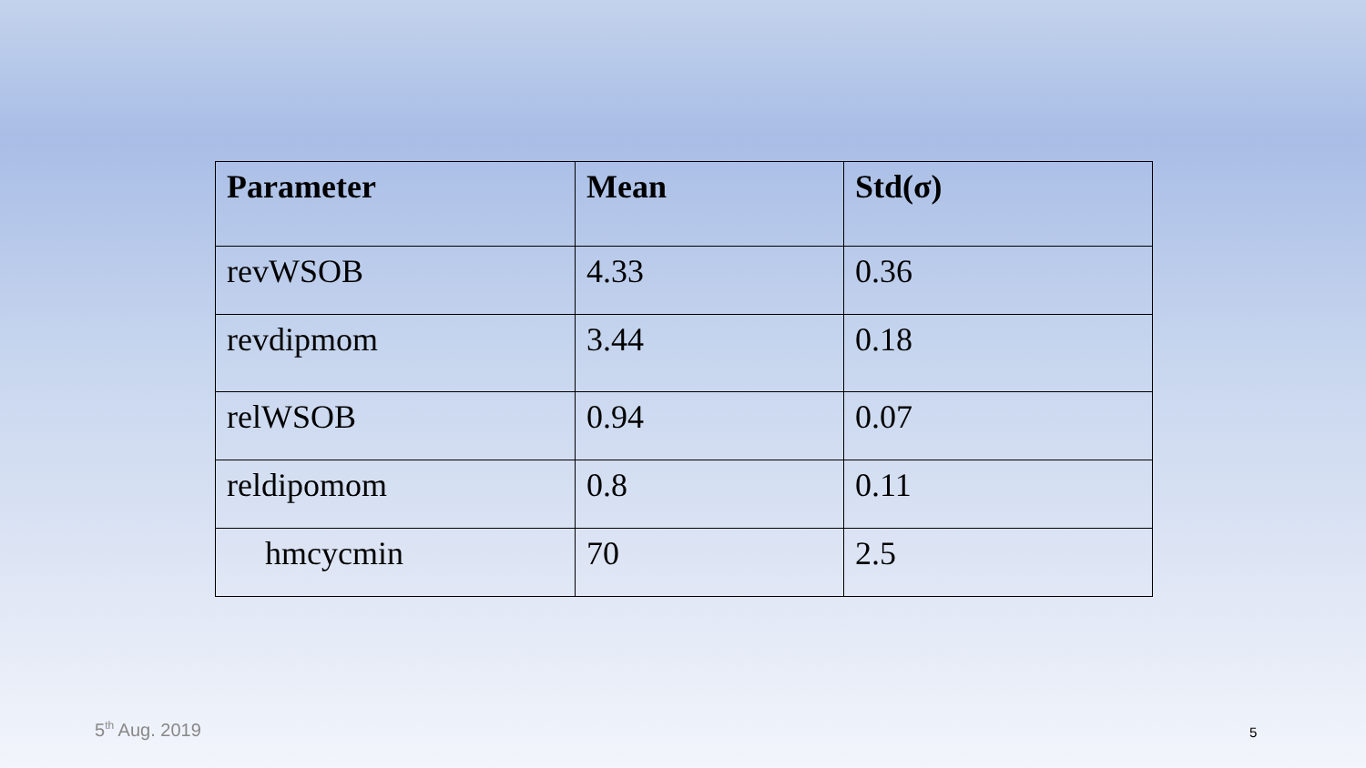| Parameter | Mean | Std(σ) |
| --- | --- | --- |
| revWSOB | 4.33 | 0.36 |
| revdipmom | 3.44 | 0.18 |
| relWSOB | 0.94 | 0.07 |
| reldipomom | 0.8 | 0.11 |
| hmcycmin | 70 | 2.5 |
5<sup>th</sup> Aug. 2019 5